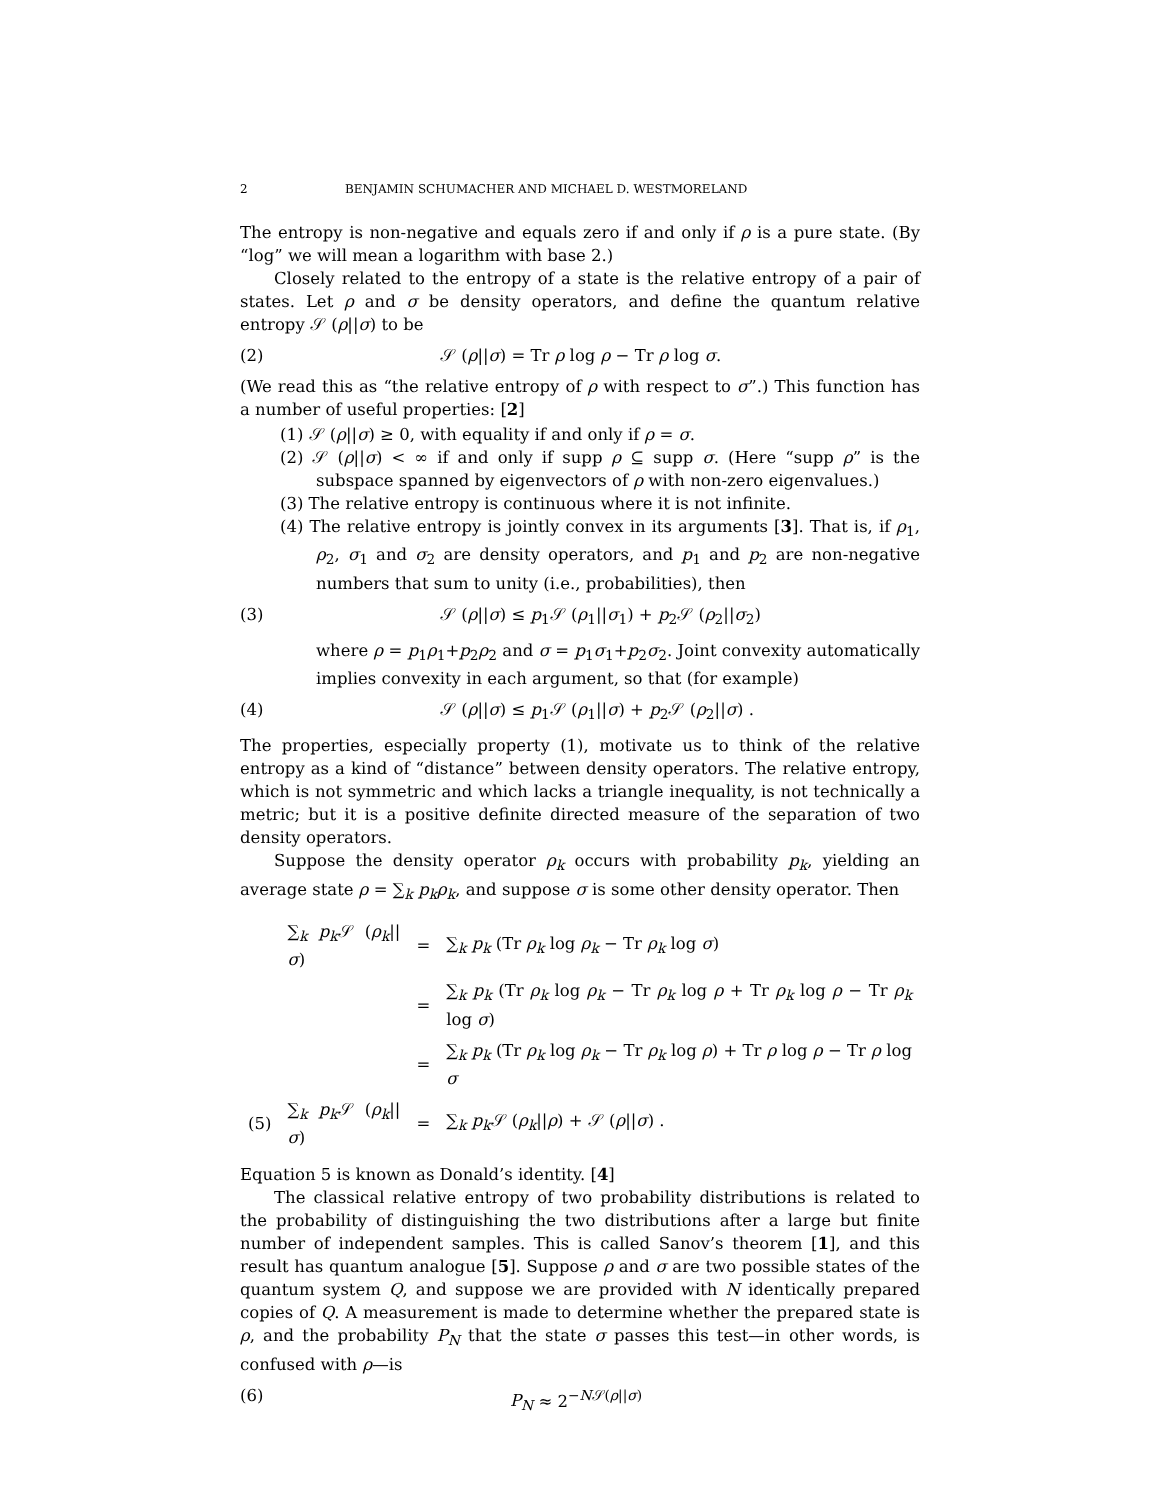2 BENJAMIN SCHUMACHER AND MICHAEL D. WESTMORELAND
The entropy is non-negative and equals zero if and only if ρ is a pure state. (By “log” we will mean a logarithm with base 2.)
Closely related to the entropy of a state is the relative entropy of a pair of states. Let ρ and σ be density operators, and define the quantum relative entropy 𝒮 (ρ||σ) to be
(2) 𝒮 (ρ||σ) = Tr ρ log ρ − Tr ρ log σ.
(We read this as “the relative entropy of ρ with respect to σ”.) This function has a number of useful properties: [2]
(1) 𝒮 (ρ||σ) ≥ 0, with equality if and only if ρ = σ.
(2) 𝒮 (ρ||σ) < ∞ if and only if supp ρ ⊆ supp σ. (Here “supp ρ” is the subspace spanned by eigenvectors of ρ with non-zero eigenvalues.)
(3) The relative entropy is continuous where it is not infinite.
(4) The relative entropy is jointly convex in its arguments [3]. That is, if ρ<sub>1</sub>, ρ<sub>2</sub>, σ<sub>1</sub> and σ<sub>2</sub> are density operators, and p<sub>1</sub> and p<sub>2</sub> are non-negative numbers that sum to unity (i.e., probabilities), then
(3) 𝒮 (ρ||σ) ≤ p<sub>1</sub>𝒮 (ρ<sub>1</sub>||σ<sub>1</sub>) + p<sub>2</sub>𝒮 (ρ<sub>2</sub>||σ<sub>2</sub>)
where ρ = p<sub>1</sub>ρ<sub>1</sub>+p<sub>2</sub>ρ<sub>2</sub> and σ = p<sub>1</sub>σ<sub>1</sub>+p<sub>2</sub>σ<sub>2</sub>. Joint convexity automatically implies convexity in each argument, so that (for example)
(4) 𝒮 (ρ||σ) ≤ p<sub>1</sub>𝒮 (ρ<sub>1</sub>||σ) + p<sub>2</sub>𝒮 (ρ<sub>2</sub>||σ) .
The properties, especially property (1), motivate us to think of the relative entropy as a kind of “distance” between density operators. The relative entropy, which is not symmetric and which lacks a triangle inequality, is not technically a metric; but it is a positive definite directed measure of the separation of two density operators.
Suppose the density operator ρ<sub>k</sub> occurs with probability p<sub>k</sub>, yielding an average state ρ = ∑<sub>k</sub> p<sub>k</sub>ρ<sub>k</sub>, and suppose σ is some other density operator. Then
| | ∑<sub>k</sub> p<sub>k</sub> 𝒮 ( ρ<sub>k</sub> // σ ) | = | ∑<sub>k</sub> p<sub>k</sub> (Tr ρ<sub>k</sub> log ρ<sub>k</sub> − Tr ρ<sub>k</sub> log σ ) |
| | | = | ∑<sub>k</sub> p<sub>k</sub> (Tr ρ<sub>k</sub> log ρ<sub>k</sub> − Tr ρ<sub>k</sub> log ρ + Tr ρ<sub>k</sub> log ρ − Tr ρ<sub>k</sub> log σ ) |
| | | = | ∑<sub>k</sub> p<sub>k</sub> (Tr ρ<sub>k</sub> log ρ<sub>k</sub> − Tr ρ<sub>k</sub> log ρ ) + Tr ρ log ρ − Tr ρ log σ |
| (5) | ∑<sub>k</sub> p<sub>k</sub> 𝒮 ( ρ<sub>k</sub> // σ ) | = | ∑<sub>k</sub> p<sub>k</sub> 𝒮 ( ρ<sub>k</sub> // ρ ) + 𝒮 ( ρ // σ ) . |
Equation 5 is known as Donald’s identity. [4]
The classical relative entropy of two probability distributions is related to the probability of distinguishing the two distributions after a large but finite number of independent samples. This is called Sanov’s theorem [1], and this result has quantum analogue [5]. Suppose ρ and σ are two possible states of the quantum system Q, and suppose we are provided with N identically prepared copies of Q. A measurement is made to determine whether the prepared state is ρ, and the probability P<sub>N</sub> that the state σ passes this test—in other words, is confused with ρ—is
(6) P<sub>N</sub> ≈ 2<sup>−N𝒮(ρ||σ)</sup>